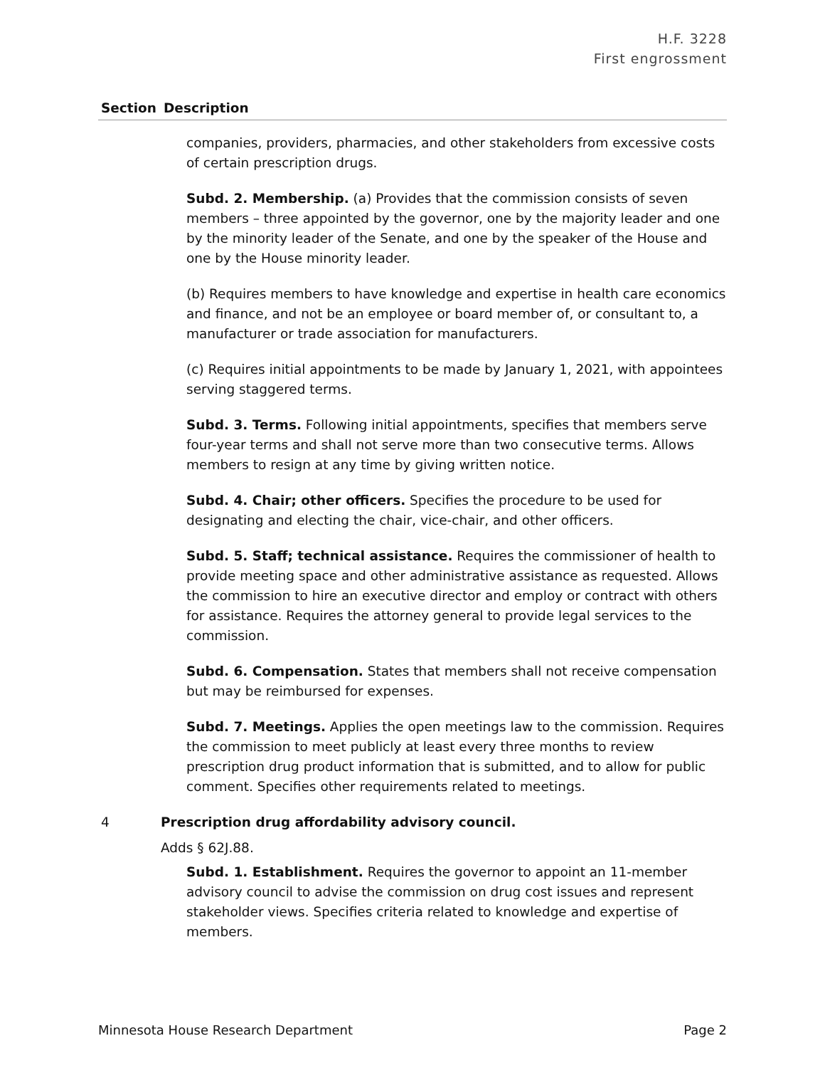H.F. 3228
First engrossment
| Section | Description |
| --- | --- |
| | companies, providers, pharmacies, and other stakeholders from excessive costs of certain prescription drugs. Subd. 2. Membership. (a) Provides that the commission consists of seven members – three appointed by the governor, one by the majority leader and one by the minority leader of the Senate, and one by the speaker of the House and one by the House minority leader. (b) Requires members to have knowledge and expertise in health care economics and finance, and not be an employee or board member of, or consultant to, a manufacturer or trade association for manufacturers. (c) Requires initial appointments to be made by January 1, 2021, with appointees serving staggered terms. Subd. 3. Terms. Following initial appointments, specifies that members serve four-year terms and shall not serve more than two consecutive terms. Allows members to resign at any time by giving written notice. Subd. 4. Chair; other officers. Specifies the procedure to be used for designating and electing the chair, vice-chair, and other officers. Subd. 5. Staff; technical assistance. Requires the commissioner of health to provide meeting space and other administrative assistance as requested. Allows the commission to hire an executive director and employ or contract with others for assistance. Requires the attorney general to provide legal services to the commission. Subd. 6. Compensation. States that members shall not receive compensation but may be reimbursed for expenses. Subd. 7. Meetings. Applies the open meetings law to the commission. Requires the commission to meet publicly at least every three months to review prescription drug product information that is submitted, and to allow for public comment. Specifies other requirements related to meetings. |
| 4 | Prescription drug affordability advisory council. Adds § 62J.88. Subd. 1. Establishment. Requires the governor to appoint an 11-member advisory council to advise the commission on drug cost issues and represent stakeholder views. Specifies criteria related to knowledge and expertise of members. |
Minnesota House Research Department Page 2